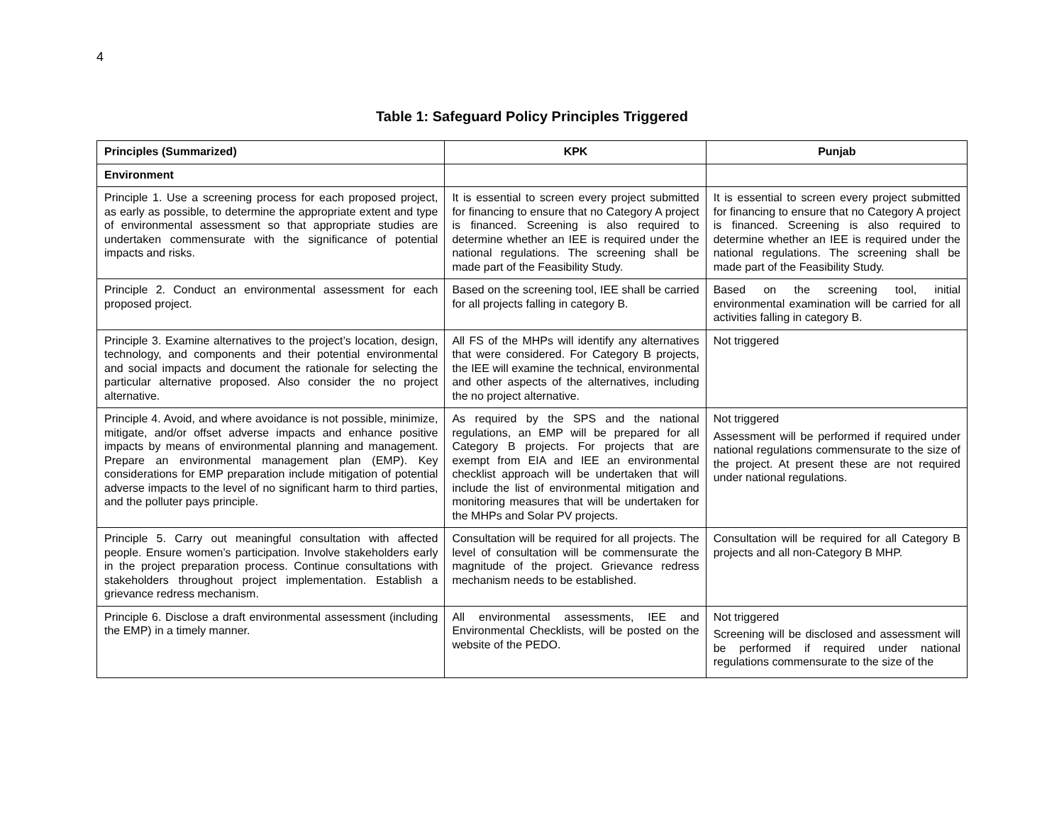4
Table 1: Safeguard Policy Principles Triggered
| Principles (Summarized) | KPK | Punjab |
| --- | --- | --- |
| Environment | | |
| Principle 1. Use a screening process for each proposed project, as early as possible, to determine the appropriate extent and type of environmental assessment so that appropriate studies are undertaken commensurate with the significance of potential impacts and risks. | It is essential to screen every project submitted for financing to ensure that no Category A project is financed. Screening is also required to determine whether an IEE is required under the national regulations. The screening shall be made part of the Feasibility Study. | It is essential to screen every project submitted for financing to ensure that no Category A project is financed. Screening is also required to determine whether an IEE is required under the national regulations. The screening shall be made part of the Feasibility Study. |
| Principle 2. Conduct an environmental assessment for each proposed project. | Based on the screening tool, IEE shall be carried for all projects falling in category B. | Based on the screening tool, initial environmental examination will be carried for all activities falling in category B. |
| Principle 3. Examine alternatives to the project’s location, design, technology, and components and their potential environmental and social impacts and document the rationale for selecting the particular alternative proposed. Also consider the no project alternative. | All FS of the MHPs will identify any alternatives that were considered. For Category B projects, the IEE will examine the technical, environmental and other aspects of the alternatives, including the no project alternative. | Not triggered |
| Principle 4. Avoid, and where avoidance is not possible, minimize, mitigate, and/or offset adverse impacts and enhance positive impacts by means of environmental planning and management. Prepare an environmental management plan (EMP). Key considerations for EMP preparation include mitigation of potential adverse impacts to the level of no significant harm to third parties, and the polluter pays principle. | As required by the SPS and the national regulations, an EMP will be prepared for all Category B projects. For projects that are exempt from EIA and IEE an environmental checklist approach will be undertaken that will include the list of environmental mitigation and monitoring measures that will be undertaken for the MHPs and Solar PV projects. | Not triggered Assessment will be performed if required under national regulations commensurate to the size of the project. At present these are not required under national regulations. |
| Principle 5. Carry out meaningful consultation with affected people. Ensure women’s participation. Involve stakeholders early in the project preparation process. Continue consultations with stakeholders throughout project implementation. Establish a grievance redress mechanism. | Consultation will be required for all projects. The level of consultation will be commensurate the magnitude of the project. Grievance redress mechanism needs to be established. | Consultation will be required for all Category B projects and all non-Category B MHP. |
| Principle 6. Disclose a draft environmental assessment (including the EMP) in a timely manner. | All environmental assessments, IEE and Environmental Checklists, will be posted on the website of the PEDO. | Not triggered Screening will be disclosed and assessment will be performed if required under national regulations commensurate to the size of the |